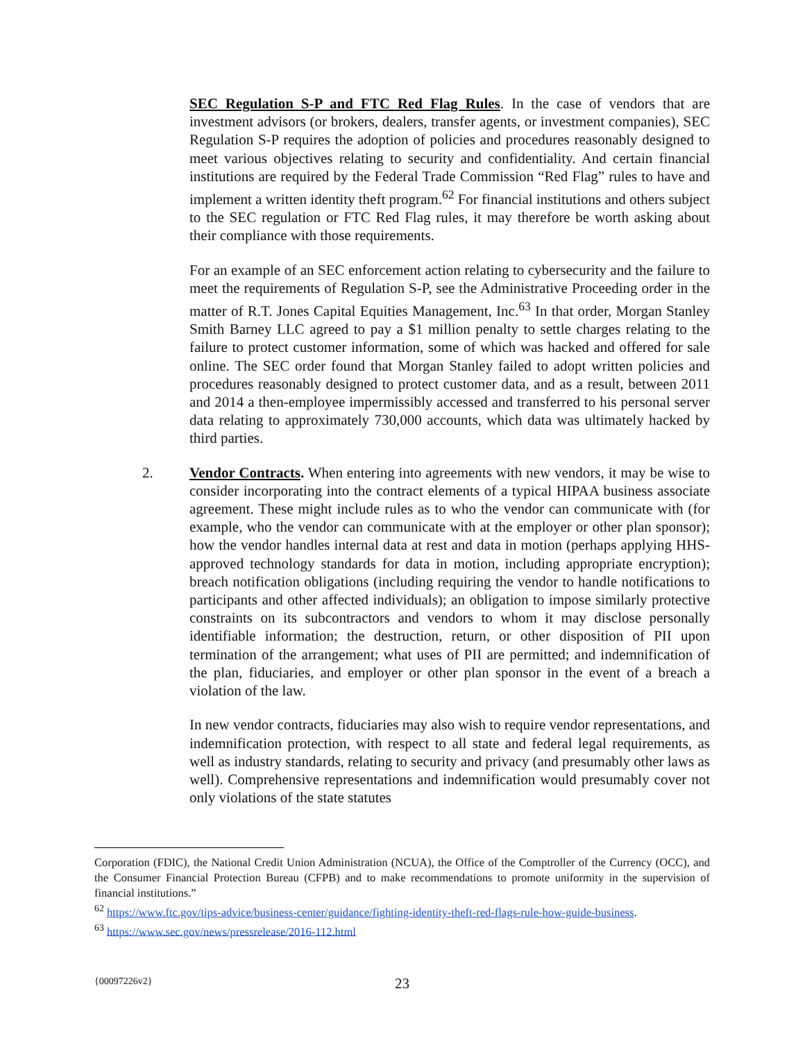SEC Regulation S-P and FTC Red Flag Rules. In the case of vendors that are investment advisors (or brokers, dealers, transfer agents, or investment companies), SEC Regulation S-P requires the adoption of policies and procedures reasonably designed to meet various objectives relating to security and confidentiality. And certain financial institutions are required by the Federal Trade Commission “Red Flag” rules to have and implement a written identity theft program.<sup>62</sup> For financial institutions and others subject to the SEC regulation or FTC Red Flag rules, it may therefore be worth asking about their compliance with those requirements.
For an example of an SEC enforcement action relating to cybersecurity and the failure to meet the requirements of Regulation S-P, see the Administrative Proceeding order in the matter of R.T. Jones Capital Equities Management, Inc.<sup>63</sup> In that order, Morgan Stanley Smith Barney LLC agreed to pay a $1 million penalty to settle charges relating to the failure to protect customer information, some of which was hacked and offered for sale online. The SEC order found that Morgan Stanley failed to adopt written policies and procedures reasonably designed to protect customer data, and as a result, between 2011 and 2014 a then-employee impermissibly accessed and transferred to his personal server data relating to approximately 730,000 accounts, which data was ultimately hacked by third parties.
2. Vendor Contracts. When entering into agreements with new vendors, it may be wise to consider incorporating into the contract elements of a typical HIPAA business associate agreement. These might include rules as to who the vendor can communicate with (for example, who the vendor can communicate with at the employer or other plan sponsor); how the vendor handles internal data at rest and data in motion (perhaps applying HHS-approved technology standards for data in motion, including appropriate encryption); breach notification obligations (including requiring the vendor to handle notifications to participants and other affected individuals); an obligation to impose similarly protective constraints on its subcontractors and vendors to whom it may disclose personally identifiable information; the destruction, return, or other disposition of PII upon termination of the arrangement; what uses of PII are permitted; and indemnification of the plan, fiduciaries, and employer or other plan sponsor in the event of a breach a violation of the law.
In new vendor contracts, fiduciaries may also wish to require vendor representations, and indemnification protection, with respect to all state and federal legal requirements, as well as industry standards, relating to security and privacy (and presumably other laws as well). Comprehensive representations and indemnification would presumably cover not only violations of the state statutes
Corporation (FDIC), the National Credit Union Administration (NCUA), the Office of the Comptroller of the Currency (OCC), and the Consumer Financial Protection Bureau (CFPB) and to make recommendations to promote uniformity in the supervision of financial institutions.”
<sup>62</sup> https://www.ftc.gov/tips-advice/business-center/guidance/fighting-identity-theft-red-flags-rule-how-guide-business.
<sup>63</sup> https://www.sec.gov/news/pressrelease/2016-112.html
{00097226v2} 23